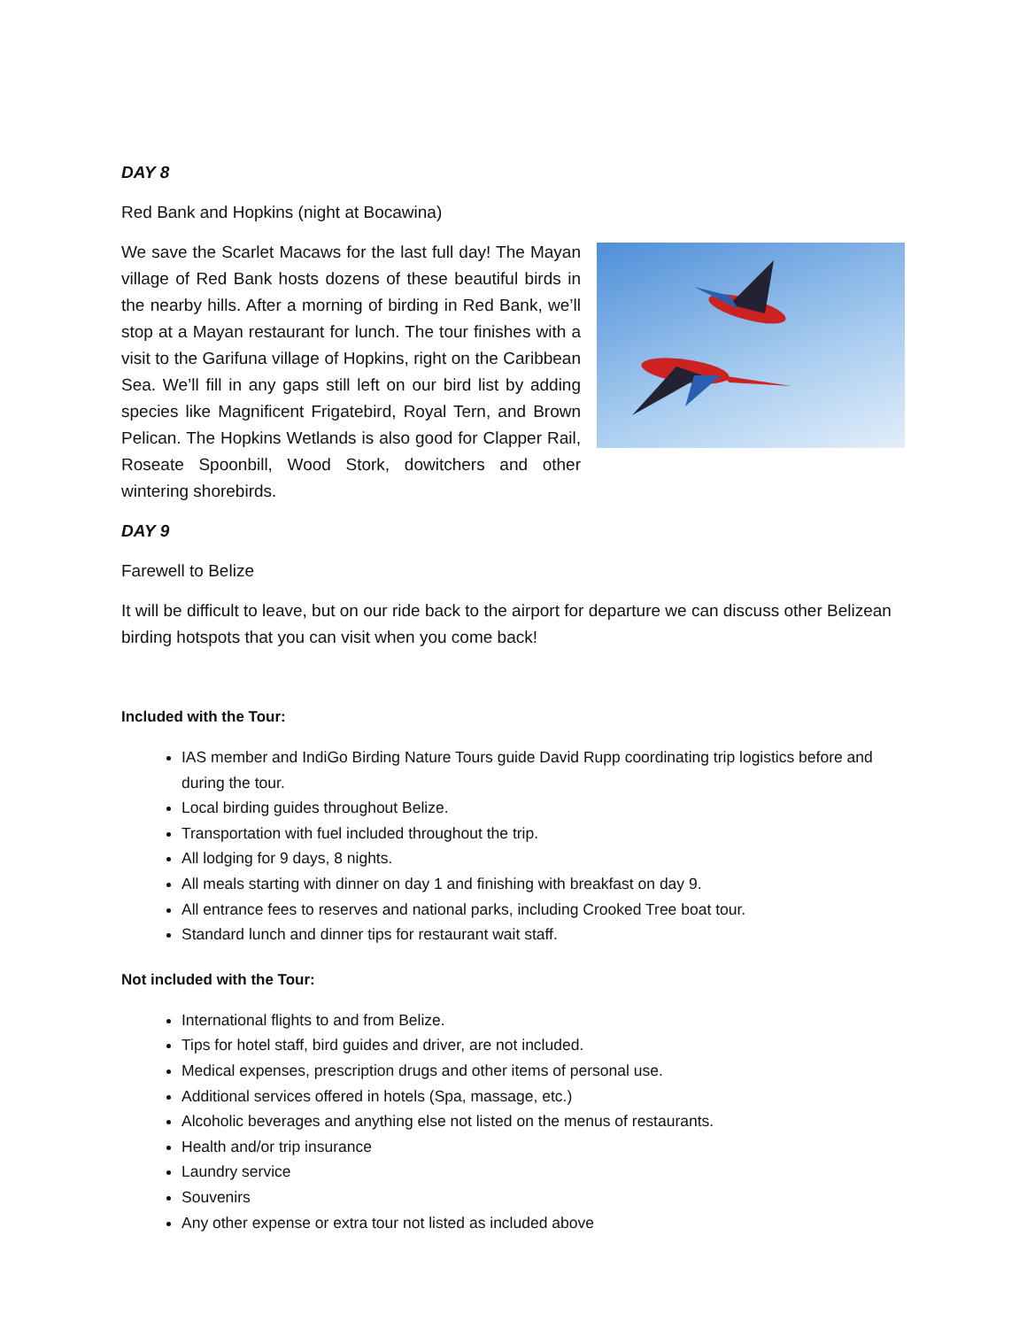DAY 8
Red Bank and Hopkins (night at Bocawina)
We save the Scarlet Macaws for the last full day! The Mayan village of Red Bank hosts dozens of these beautiful birds in the nearby hills. After a morning of birding in Red Bank, we’ll stop at a Mayan restaurant for lunch. The tour finishes with a visit to the Garifuna village of Hopkins, right on the Caribbean Sea. We’ll fill in any gaps still left on our bird list by adding species like Magnificent Frigatebird, Royal Tern, and Brown Pelican. The Hopkins Wetlands is also good for Clapper Rail, Roseate Spoonbill, Wood Stork, dowitchers and other wintering shorebirds.
DAY 9
Farewell to Belize
It will be difficult to leave, but on our ride back to the airport for departure we can discuss other Belizean birding hotspots that you can visit when you come back!
Included with the Tour:
IAS member and IndiGo Birding Nature Tours guide David Rupp coordinating trip logistics before and during the tour.
Local birding guides throughout Belize.
Transportation with fuel included throughout the trip.
All lodging for 9 days, 8 nights.
All meals starting with dinner on day 1 and finishing with breakfast on day 9.
All entrance fees to reserves and national parks, including Crooked Tree boat tour.
Standard lunch and dinner tips for restaurant wait staff.
Not included with the Tour:
International flights to and from Belize.
Tips for hotel staff, bird guides and driver, are not included.
Medical expenses, prescription drugs and other items of personal use.
Additional services offered in hotels (Spa, massage, etc.)
Alcoholic beverages and anything else not listed on the menus of restaurants.
Health and/or trip insurance
Laundry service
Souvenirs
Any other expense or extra tour not listed as included above